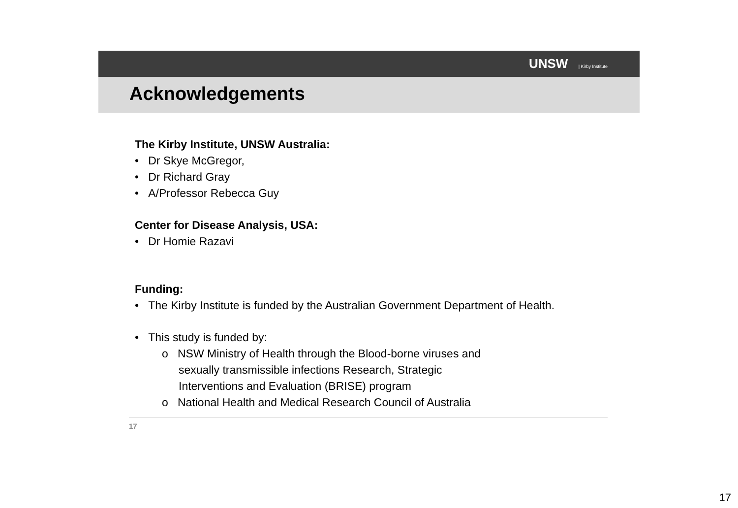UNSW | Kirby Institute
Acknowledgements
The Kirby Institute, UNSW Australia:
• Dr Skye McGregor,
• Dr Richard Gray
• A/Professor Rebecca Guy
Center for Disease Analysis, USA:
• Dr Homie Razavi
Funding:
• The Kirby Institute is funded by the Australian Government Department of Health.
• This study is funded by:
o NSW Ministry of Health through the Blood-borne viruses and
sexually transmissible infections Research, Strategic
Interventions and Evaluation (BRISE) program
o National Health and Medical Research Council of Australia
17
17